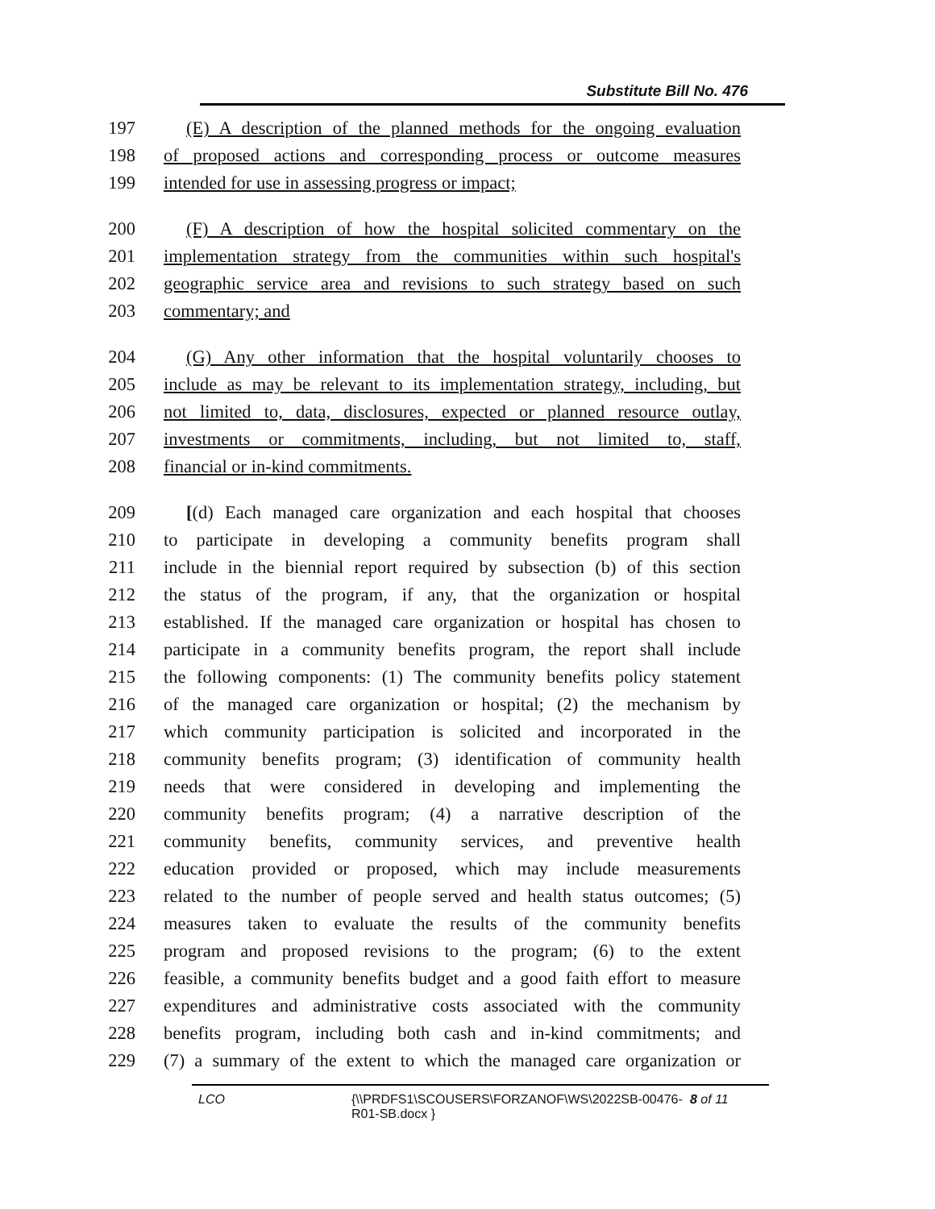Substitute Bill No. 476
197 (E) A description of the planned methods for the ongoing evaluation
198 of proposed actions and corresponding process or outcome measures
199 intended for use in assessing progress or impact;
200 (F) A description of how the hospital solicited commentary on the
201 implementation strategy from the communities within such hospital's
202 geographic service area and revisions to such strategy based on such
203 commentary; and
204 (G) Any other information that the hospital voluntarily chooses to
205 include as may be relevant to its implementation strategy, including, but
206 not limited to, data, disclosures, expected or planned resource outlay,
207 investments or commitments, including, but not limited to, staff,
208 financial or in-kind commitments.
209 [(d) Each managed care organization and each hospital that chooses
210 to participate in developing a community benefits program shall
211 include in the biennial report required by subsection (b) of this section
212 the status of the program, if any, that the organization or hospital
213 established. If the managed care organization or hospital has chosen to
214 participate in a community benefits program, the report shall include
215 the following components: (1) The community benefits policy statement
216 of the managed care organization or hospital; (2) the mechanism by
217 which community participation is solicited and incorporated in the
218 community benefits program; (3) identification of community health
219 needs that were considered in developing and implementing the
220 community benefits program; (4) a narrative description of the
221 community benefits, community services, and preventive health
222 education provided or proposed, which may include measurements
223 related to the number of people served and health status outcomes; (5)
224 measures taken to evaluate the results of the community benefits
225 program and proposed revisions to the program; (6) to the extent
226 feasible, a community benefits budget and a good faith effort to measure
227 expenditures and administrative costs associated with the community
228 benefits program, including both cash and in-kind commitments; and
229 (7) a summary of the extent to which the managed care organization or
LCO {\\PRDFS1\SCOUSERS\FORZANOF\WS\2022SB-00476-
R01-SB.docx } 8 of 11